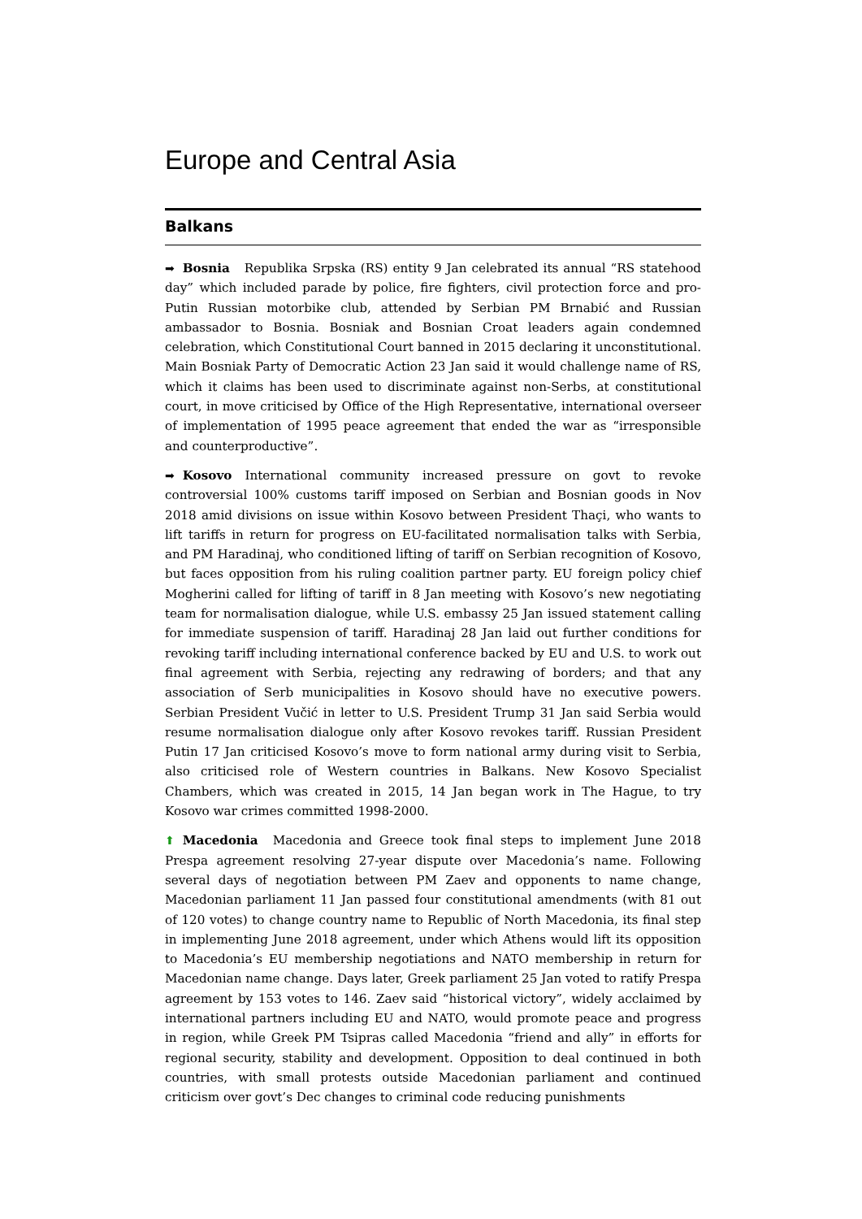Europe and Central Asia
Balkans
➡ Bosnia Republika Srpska (RS) entity 9 Jan celebrated its annual “RS statehood day” which included parade by police, fire fighters, civil protection force and pro-Putin Russian motorbike club, attended by Serbian PM Brnabić and Russian ambassador to Bosnia. Bosniak and Bosnian Croat leaders again condemned celebration, which Constitutional Court banned in 2015 declaring it unconstitutional. Main Bosniak Party of Democratic Action 23 Jan said it would challenge name of RS, which it claims has been used to discriminate against non-Serbs, at constitutional court, in move criticised by Office of the High Representative, international overseer of implementation of 1995 peace agreement that ended the war as “irresponsible and counterproductive”.
➡ Kosovo International community increased pressure on govt to revoke controversial 100% customs tariff imposed on Serbian and Bosnian goods in Nov 2018 amid divisions on issue within Kosovo between President Thaçi, who wants to lift tariffs in return for progress on EU-facilitated normalisation talks with Serbia, and PM Haradinaj, who conditioned lifting of tariff on Serbian recognition of Kosovo, but faces opposition from his ruling coalition partner party. EU foreign policy chief Mogherini called for lifting of tariff in 8 Jan meeting with Kosovo’s new negotiating team for normalisation dialogue, while U.S. embassy 25 Jan issued statement calling for immediate suspension of tariff. Haradinaj 28 Jan laid out further conditions for revoking tariff including international conference backed by EU and U.S. to work out final agreement with Serbia, rejecting any redrawing of borders; and that any association of Serb municipalities in Kosovo should have no executive powers. Serbian President Vučić in letter to U.S. President Trump 31 Jan said Serbia would resume normalisation dialogue only after Kosovo revokes tariff. Russian President Putin 17 Jan criticised Kosovo’s move to form national army during visit to Serbia, also criticised role of Western countries in Balkans. New Kosovo Specialist Chambers, which was created in 2015, 14 Jan began work in The Hague, to try Kosovo war crimes committed 1998-2000.
⬆ Macedonia Macedonia and Greece took final steps to implement June 2018 Prespa agreement resolving 27-year dispute over Macedonia’s name. Following several days of negotiation between PM Zaev and opponents to name change, Macedonian parliament 11 Jan passed four constitutional amendments (with 81 out of 120 votes) to change country name to Republic of North Macedonia, its final step in implementing June 2018 agreement, under which Athens would lift its opposition to Macedonia’s EU membership negotiations and NATO membership in return for Macedonian name change. Days later, Greek parliament 25 Jan voted to ratify Prespa agreement by 153 votes to 146. Zaev said “historical victory”, widely acclaimed by international partners including EU and NATO, would promote peace and progress in region, while Greek PM Tsipras called Macedonia “friend and ally” in efforts for regional security, stability and development. Opposition to deal continued in both countries, with small protests outside Macedonian parliament and continued criticism over govt’s Dec changes to criminal code reducing punishments